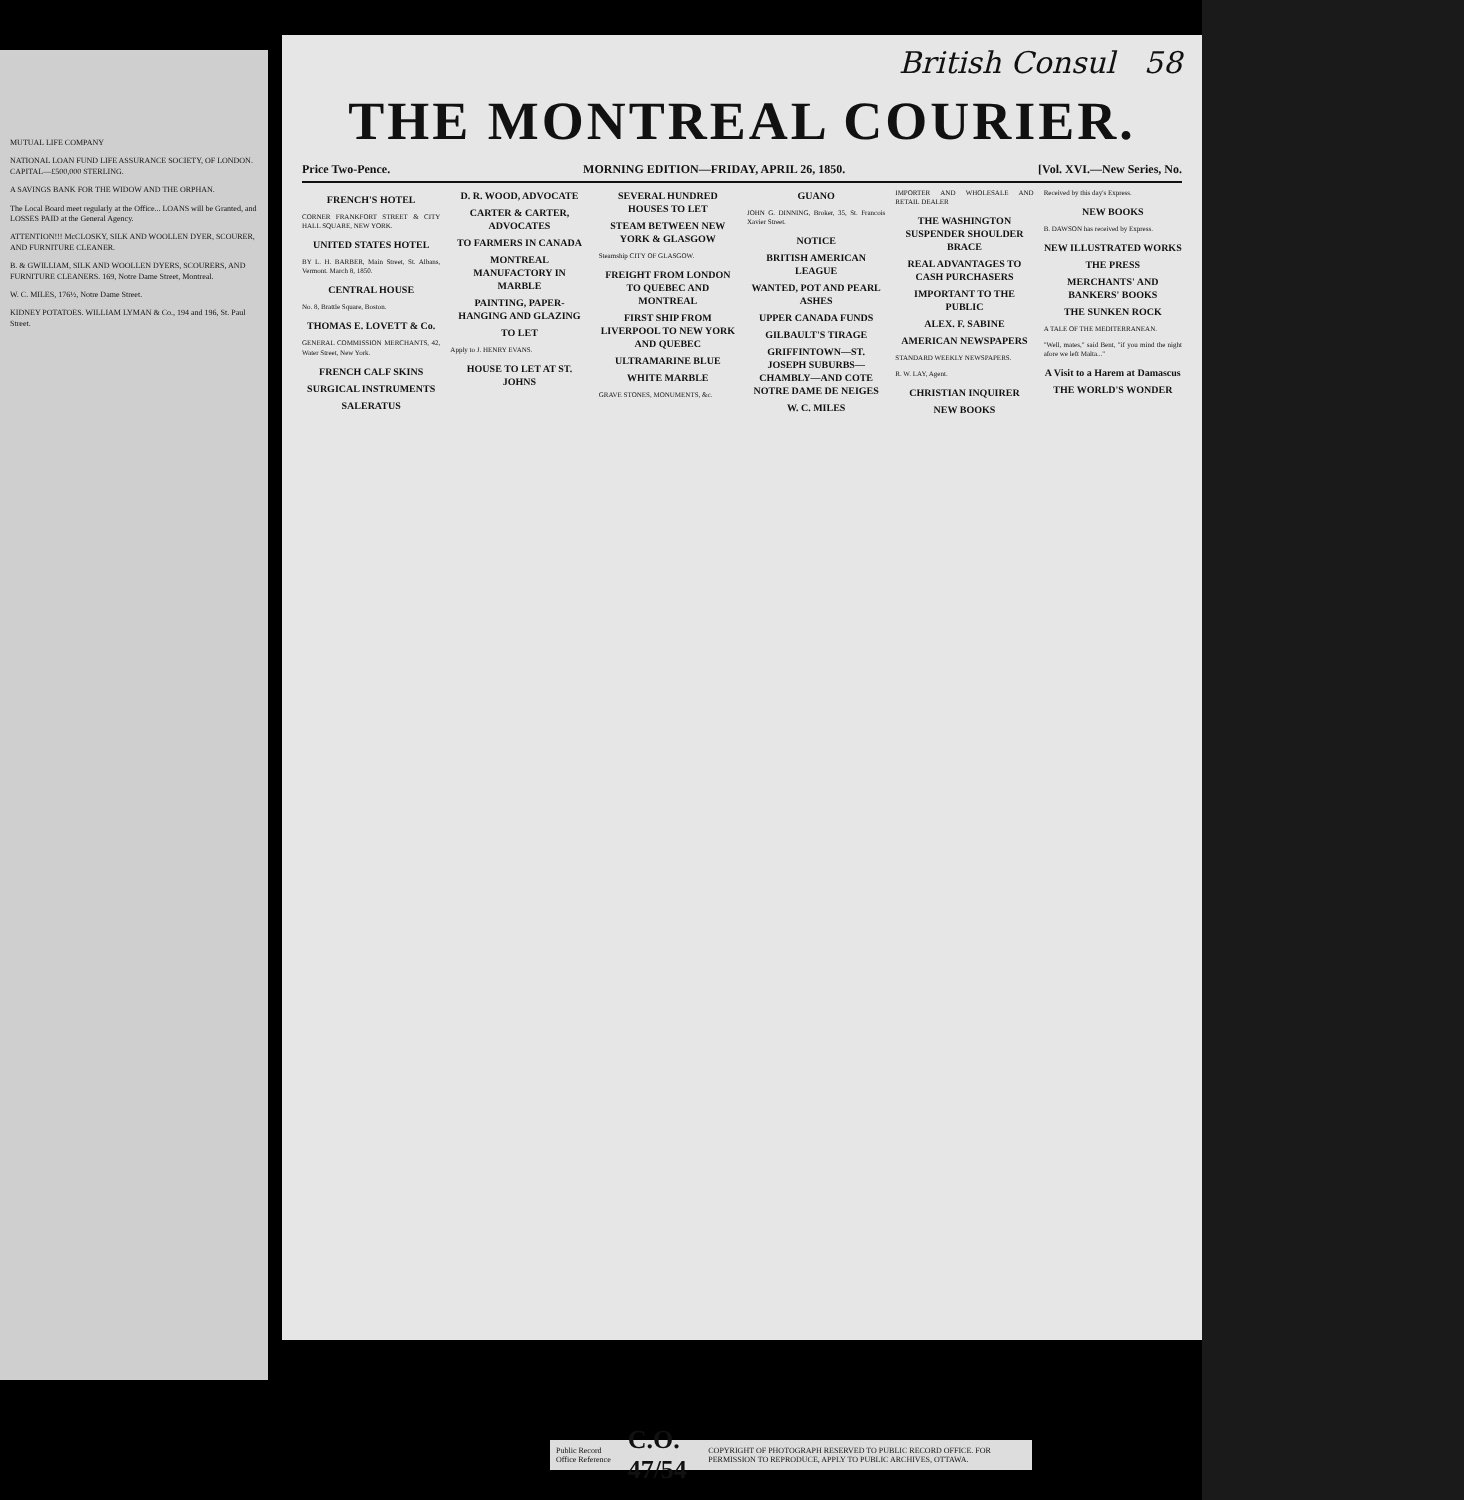MUTUAL LIFE COMPANY
NATIONAL LOAN FUND LIFE ASSURANCE SOCIETY, OF LONDON. CAPITAL—£500,000 STERLING.
A SAVINGS BANK FOR THE WIDOW AND THE ORPHAN.
The Local Board meet regularly at the Office... LOANS will be Granted, and LOSSES PAID at the General Agency.
ATTENTION!!! McCLOSKY, SILK AND WOOLLEN DYER, SCOURER, AND FURNITURE CLEANER.
B. & GWILLIAM, SILK AND WOOLLEN DYERS, SCOURERS, AND FURNITURE CLEANERS. 169, Notre Dame Street, Montreal.
W. C. MILES, 176½, Notre Dame Street.
KIDNEY POTATOES. WILLIAM LYMAN & Co., 194 and 196, St. Paul Street.
British Consul 58
THE MONTREAL COURIER.
Price Two-Pence. MORNING EDITION—FRIDAY, APRIL 26, 1850. [Vol. XVI.—New Series, No.
FRENCH'S HOTEL
CORNER FRANKFORT STREET & CITY HALL SQUARE, NEW YORK.
UNITED STATES HOTEL
BY L. H. BARBER, Main Street, St. Albans, Vermont. March 8, 1850.
CENTRAL HOUSE
No. 8, Brattle Square, Boston.
THOMAS E. LOVETT & Co.
GENERAL COMMISSION MERCHANTS, 42, Water Street, New York.
FRENCH CALF SKINS
SURGICAL INSTRUMENTS
SALERATUS
D. R. WOOD, ADVOCATE
CARTER & CARTER, ADVOCATES
TO FARMERS IN CANADA
MONTREAL MANUFACTORY IN MARBLE
PAINTING, PAPER-HANGING AND GLAZING
TO LET
Apply to J. HENRY EVANS.
HOUSE TO LET AT ST. JOHNS
SEVERAL HUNDRED HOUSES TO LET
STEAM BETWEEN NEW YORK & GLASGOW
Steamship CITY OF GLASGOW.
FREIGHT FROM LONDON TO QUEBEC AND MONTREAL
FIRST SHIP FROM LIVERPOOL TO NEW YORK AND QUEBEC
ULTRAMARINE BLUE
WHITE MARBLE
GRAVE STONES, MONUMENTS, &c.
GUANO
JOHN G. DINNING, Broker, 35, St. Francois Xavier Street.
NOTICE
BRITISH AMERICAN LEAGUE
WANTED, POT AND PEARL ASHES
UPPER CANADA FUNDS
GILBAULT'S TIRAGE
GRIFFINTOWN—ST. JOSEPH SUBURBS—CHAMBLY—AND COTE NOTRE DAME DE NEIGES
W. C. MILES
IMPORTER AND WHOLESALE AND RETAIL DEALER
THE WASHINGTON SUSPENDER SHOULDER BRACE
REAL ADVANTAGES TO CASH PURCHASERS
IMPORTANT TO THE PUBLIC
ALEX. F. SABINE
AMERICAN NEWSPAPERS
STANDARD WEEKLY NEWSPAPERS.
R. W. LAY, Agent.
CHRISTIAN INQUIRER
NEW BOOKS
Received by this day's Express.
NEW BOOKS
B. DAWSON has received by Express.
NEW ILLUSTRATED WORKS
THE PRESS
MERCHANTS' AND BANKERS' BOOKS
THE SUNKEN ROCK
A TALE OF THE MEDITERRANEAN.
"Well, mates," said Bent, "if you mind the night afore we left Malta..."
A Visit to a Harem at Damascus
THE WORLD'S WONDER
Public Record Office Reference C.O. 47/54 COPYRIGHT OF PHOTOGRAPH RESERVED TO PUBLIC RECORD OFFICE. FOR PERMISSION TO REPRODUCE, APPLY TO PUBLIC ARCHIVES, OTTAWA.